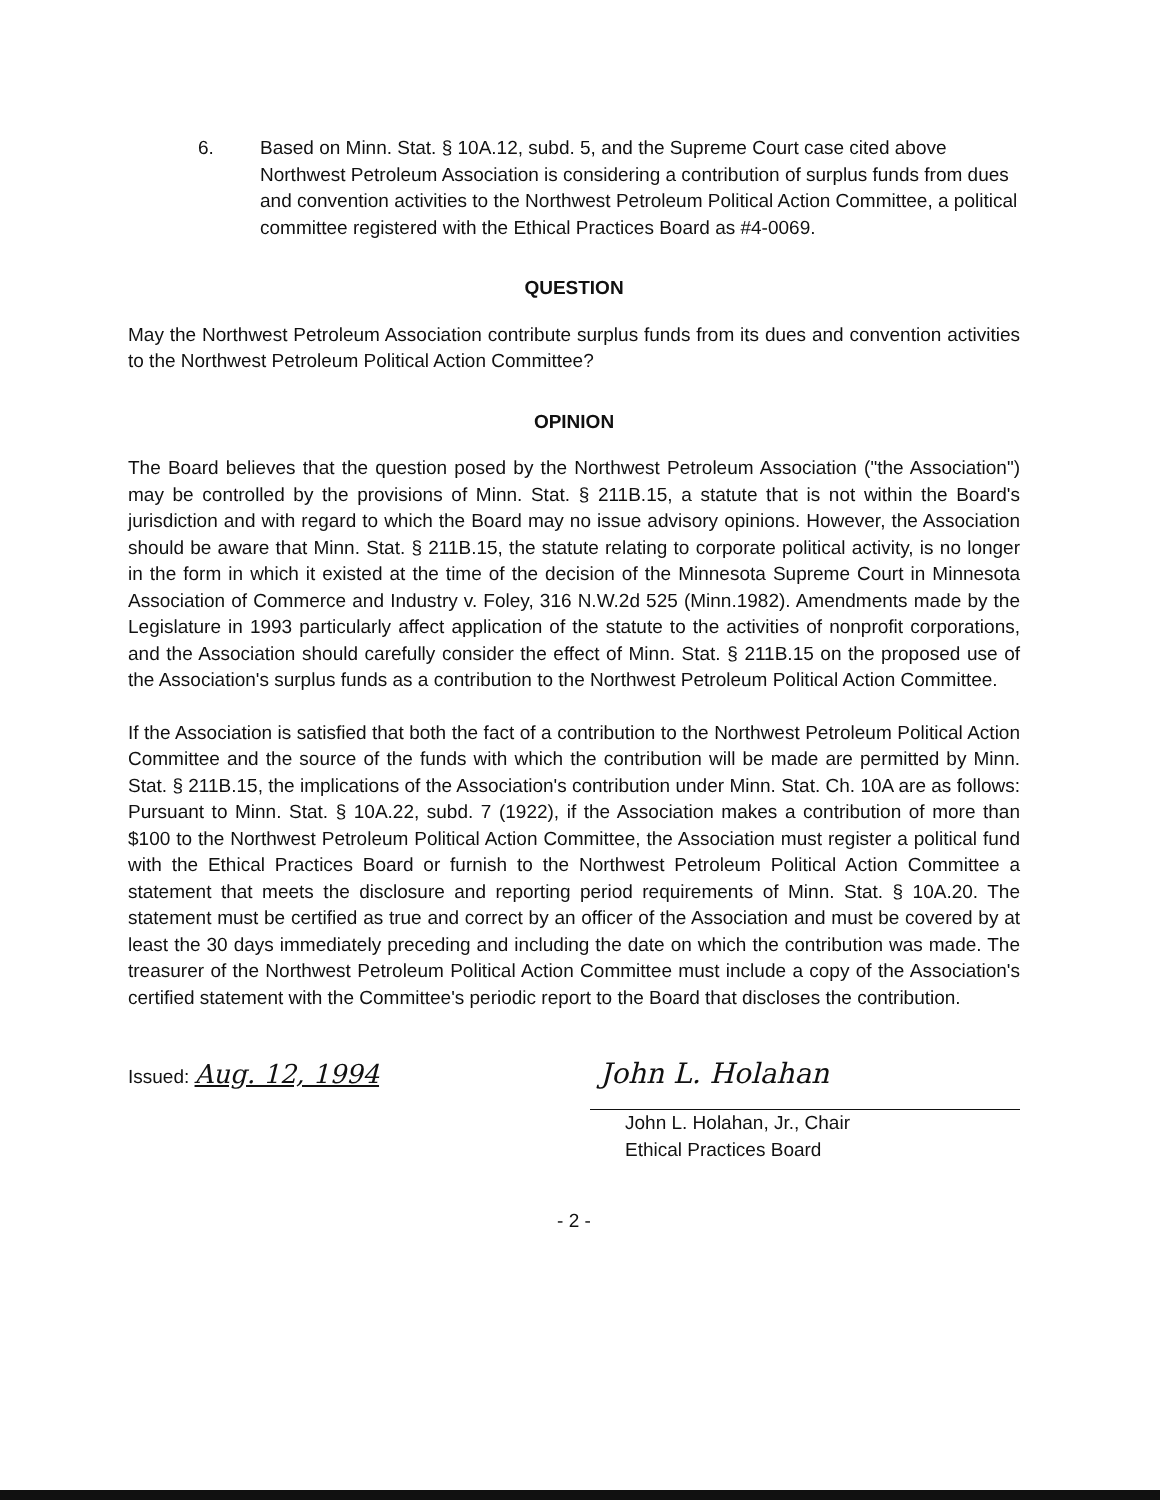6. Based on Minn. Stat. § 10A.12, subd. 5, and the Supreme Court case cited above Northwest Petroleum Association is considering a contribution of surplus funds from dues and convention activities to the Northwest Petroleum Political Action Committee, a political committee registered with the Ethical Practices Board as #4-0069.
QUESTION
May the Northwest Petroleum Association contribute surplus funds from its dues and convention activities to the Northwest Petroleum Political Action Committee?
OPINION
The Board believes that the question posed by the Northwest Petroleum Association ("the Association") may be controlled by the provisions of Minn. Stat. § 211B.15, a statute that is not within the Board's jurisdiction and with regard to which the Board may no issue advisory opinions. However, the Association should be aware that Minn. Stat. § 211B.15, the statute relating to corporate political activity, is no longer in the form in which it existed at the time of the decision of the Minnesota Supreme Court in Minnesota Association of Commerce and Industry v. Foley, 316 N.W.2d 525 (Minn.1982). Amendments made by the Legislature in 1993 particularly affect application of the statute to the activities of nonprofit corporations, and the Association should carefully consider the effect of Minn. Stat. § 211B.15 on the proposed use of the Association's surplus funds as a contribution to the Northwest Petroleum Political Action Committee.
If the Association is satisfied that both the fact of a contribution to the Northwest Petroleum Political Action Committee and the source of the funds with which the contribution will be made are permitted by Minn. Stat. § 211B.15, the implications of the Association's contribution under Minn. Stat. Ch. 10A are as follows: Pursuant to Minn. Stat. § 10A.22, subd. 7 (1922), if the Association makes a contribution of more than $100 to the Northwest Petroleum Political Action Committee, the Association must register a political fund with the Ethical Practices Board or furnish to the Northwest Petroleum Political Action Committee a statement that meets the disclosure and reporting period requirements of Minn. Stat. § 10A.20. The statement must be certified as true and correct by an officer of the Association and must be covered by at least the 30 days immediately preceding and including the date on which the contribution was made. The treasurer of the Northwest Petroleum Political Action Committee must include a copy of the Association's certified statement with the Committee's periodic report to the Board that discloses the contribution.
Issued: Aug. 12, 1994
John L. Holahan
John L. Holahan, Jr., Chair
Ethical Practices Board
- 2 -